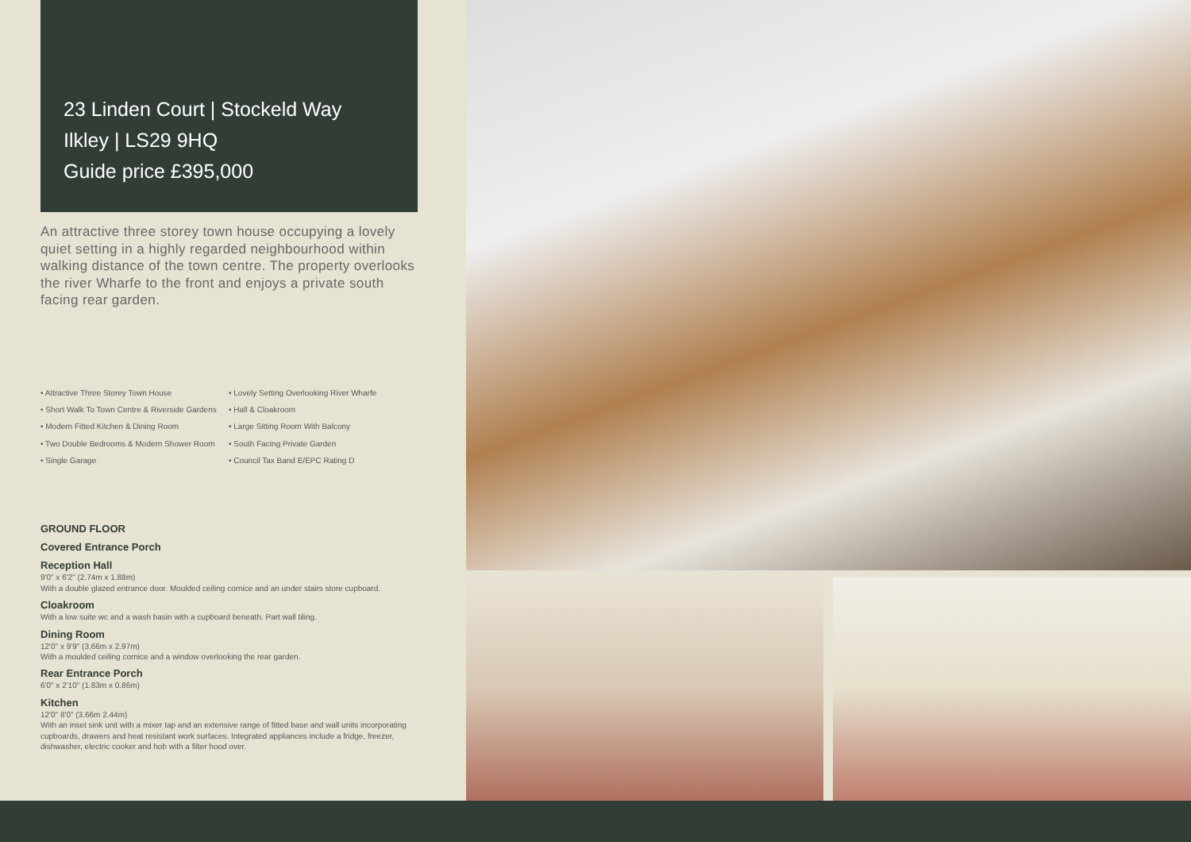23 Linden Court | Stockeld Way
Ilkley | LS29 9HQ
Guide price £395,000
An attractive three storey town house occupying a lovely quiet setting in a highly regarded neighbourhood within walking distance of the town centre. The property overlooks the river Wharfe to the front and enjoys a private south facing rear garden.
• Attractive Three Storey Town House
• Short Walk To Town Centre & Riverside Gardens
• Modern Fitted Kitchen & Dining Room
• Two Double Bedrooms & Modern Shower Room
• Single Garage
• Lovely Setting Overlooking River Wharfe
• Hall & Cloakroom
• Large Sitting Room With Balcony
• South Facing Private Garden
• Council Tax Band E/EPC Rating D
GROUND FLOOR
Covered Entrance Porch
Reception Hall
9'0" x 6'2" (2.74m x 1.88m)
With a double glazed entrance door. Moulded ceiling cornice and an under stairs store cupboard.
Cloakroom
With a low suite wc and a wash basin with a cupboard beneath. Part wall tiling.
Dining Room
12'0" x 9'9" (3.66m x 2.97m)
With a moulded ceiling cornice and a window overlooking the rear garden.
Rear Entrance Porch
6'0" x 2'10" (1.83m x 0.86m)
Kitchen
12'0" 8'0" (3.66m 2.44m)
With an inset sink unit with a mixer tap and an extensive range of fitted base and wall units incorporating cupboards, drawers and heat resistant work surfaces. Integrated appliances include a fridge, freezer, dishwasher, electric cooker and hob with a filter hood over.